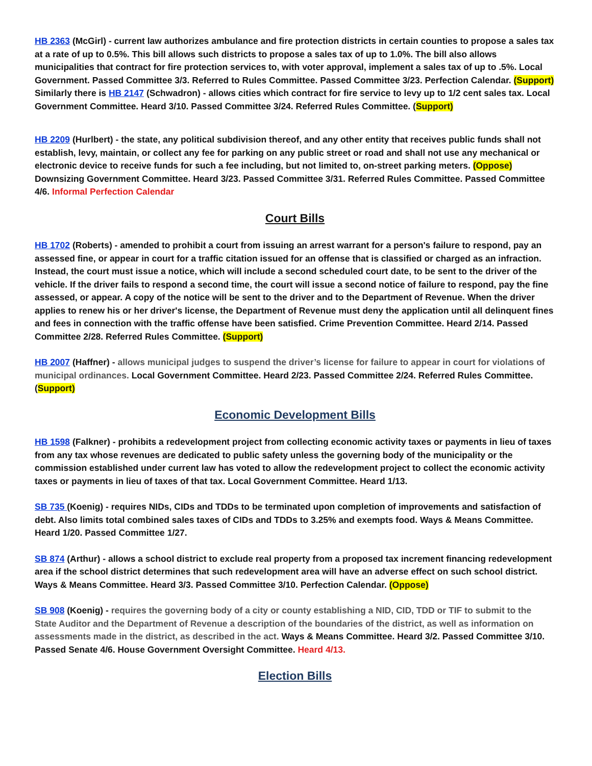HB 2363 (McGirl) - current law authorizes ambulance and fire protection districts in certain counties to propose a sales tax at a rate of up to 0.5%. This bill allows such districts to propose a sales tax of up to 1.0%. The bill also allows municipalities that contract for fire protection services to, with voter approval, implement a sales tax of up to .5%. Local Government. Passed Committee 3/3. Referred to Rules Committee. Passed Committee 3/23. Perfection Calendar. (Support) Similarly there is HB 2147 (Schwadron) - allows cities which contract for fire service to levy up to 1/2 cent sales tax. Local Government Committee. Heard 3/10. Passed Committee 3/24. Referred Rules Committee. (Support)
HB 2209 (Hurlbert) - the state, any political subdivision thereof, and any other entity that receives public funds shall not establish, levy, maintain, or collect any fee for parking on any public street or road and shall not use any mechanical or electronic device to receive funds for such a fee including, but not limited to, on-street parking meters. (Oppose) Downsizing Government Committee. Heard 3/23. Passed Committee 3/31. Referred Rules Committee. Passed Committee 4/6. Informal Perfection Calendar
Court Bills
HB 1702 (Roberts) - amended to prohibit a court from issuing an arrest warrant for a person's failure to respond, pay an assessed fine, or appear in court for a traffic citation issued for an offense that is classified or charged as an infraction. Instead, the court must issue a notice, which will include a second scheduled court date, to be sent to the driver of the vehicle. If the driver fails to respond a second time, the court will issue a second notice of failure to respond, pay the fine assessed, or appear. A copy of the notice will be sent to the driver and to the Department of Revenue. When the driver applies to renew his or her driver's license, the Department of Revenue must deny the application until all delinquent fines and fees in connection with the traffic offense have been satisfied. Crime Prevention Committee. Heard 2/14. Passed Committee 2/28. Referred Rules Committee. (Support)
HB 2007 (Haffner) - allows municipal judges to suspend the driver’s license for failure to appear in court for violations of municipal ordinances. Local Government Committee. Heard 2/23. Passed Committee 2/24. Referred Rules Committee. (Support)
Economic Development Bills
HB 1598 (Falkner) - prohibits a redevelopment project from collecting economic activity taxes or payments in lieu of taxes from any tax whose revenues are dedicated to public safety unless the governing body of the municipality or the commission established under current law has voted to allow the redevelopment project to collect the economic activity taxes or payments in lieu of taxes of that tax. Local Government Committee. Heard 1/13.
SB 735 (Koenig) - requires NIDs, CIDs and TDDs to be terminated upon completion of improvements and satisfaction of debt. Also limits total combined sales taxes of CIDs and TDDs to 3.25% and exempts food. Ways & Means Committee. Heard 1/20. Passed Committee 1/27.
SB 874 (Arthur) - allows a school district to exclude real property from a proposed tax increment financing redevelopment area if the school district determines that such redevelopment area will have an adverse effect on such school district. Ways & Means Committee. Heard 3/3. Passed Committee 3/10. Perfection Calendar. (Oppose)
SB 908 (Koenig) - requires the governing body of a city or county establishing a NID, CID, TDD or TIF to submit to the State Auditor and the Department of Revenue a description of the boundaries of the district, as well as information on assessments made in the district, as described in the act. Ways & Means Committee. Heard 3/2. Passed Committee 3/10. Passed Senate 4/6. House Government Oversight Committee. Heard 4/13.
Election Bills